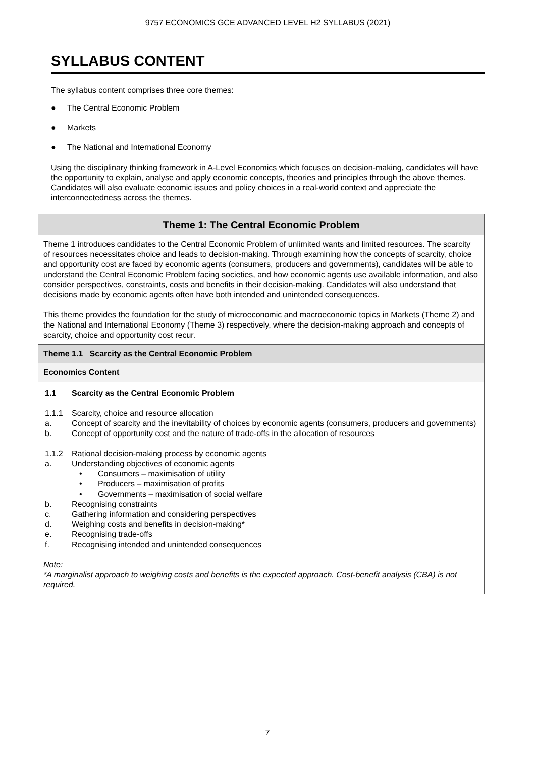9757 ECONOMICS GCE ADVANCED LEVEL H2 SYLLABUS (2021)
SYLLABUS CONTENT
The syllabus content comprises three core themes:
● The Central Economic Problem
● Markets
● The National and International Economy
Using the disciplinary thinking framework in A-Level Economics which focuses on decision-making, candidates will have the opportunity to explain, analyse and apply economic concepts, theories and principles through the above themes. Candidates will also evaluate economic issues and policy choices in a real-world context and appreciate the interconnectedness across the themes.
| Theme 1: The Central Economic Problem |
| Theme 1 introduces candidates to the Central Economic Problem of unlimited wants and limited resources. The scarcity of resources necessitates choice and leads to decision-making. Through examining how the concepts of scarcity, choice and opportunity cost are faced by economic agents (consumers, producers and governments), candidates will be able to understand the Central Economic Problem facing societies, and how economic agents use available information, and also consider perspectives, constraints, costs and benefits in their decision-making. Candidates will also understand that decisions made by economic agents often have both intended and unintended consequences. This theme provides the foundation for the study of microeconomic and macroeconomic topics in Markets (Theme 2) and the National and International Economy (Theme 3) respectively, where the decision-making approach and concepts of scarcity, choice and opportunity cost recur. |
| Theme 1.1 Scarcity as the Central Economic Problem |
| Economics Content |
| 1.1 Scarcity as the Central Economic Problem 1.1.1 Scarcity, choice and resource allocation a. Concept of scarcity and the inevitability of choices by economic agents (consumers, producers and governments) b. Concept of opportunity cost and the nature of trade-offs in the allocation of resources 1.1.2 Rational decision-making process by economic agents a. Understanding objectives of economic agents • Consumers – maximisation of utility • Producers – maximisation of profits • Governments – maximisation of social welfare b. Recognising constraints c. Gathering information and considering perspectives d. Weighing costs and benefits in decision-making* e. Recognising trade-offs f. Recognising intended and unintended consequences Note: *A marginalist approach to weighing costs and benefits is the expected approach. Cost-benefit analysis (CBA) is not required. |
7